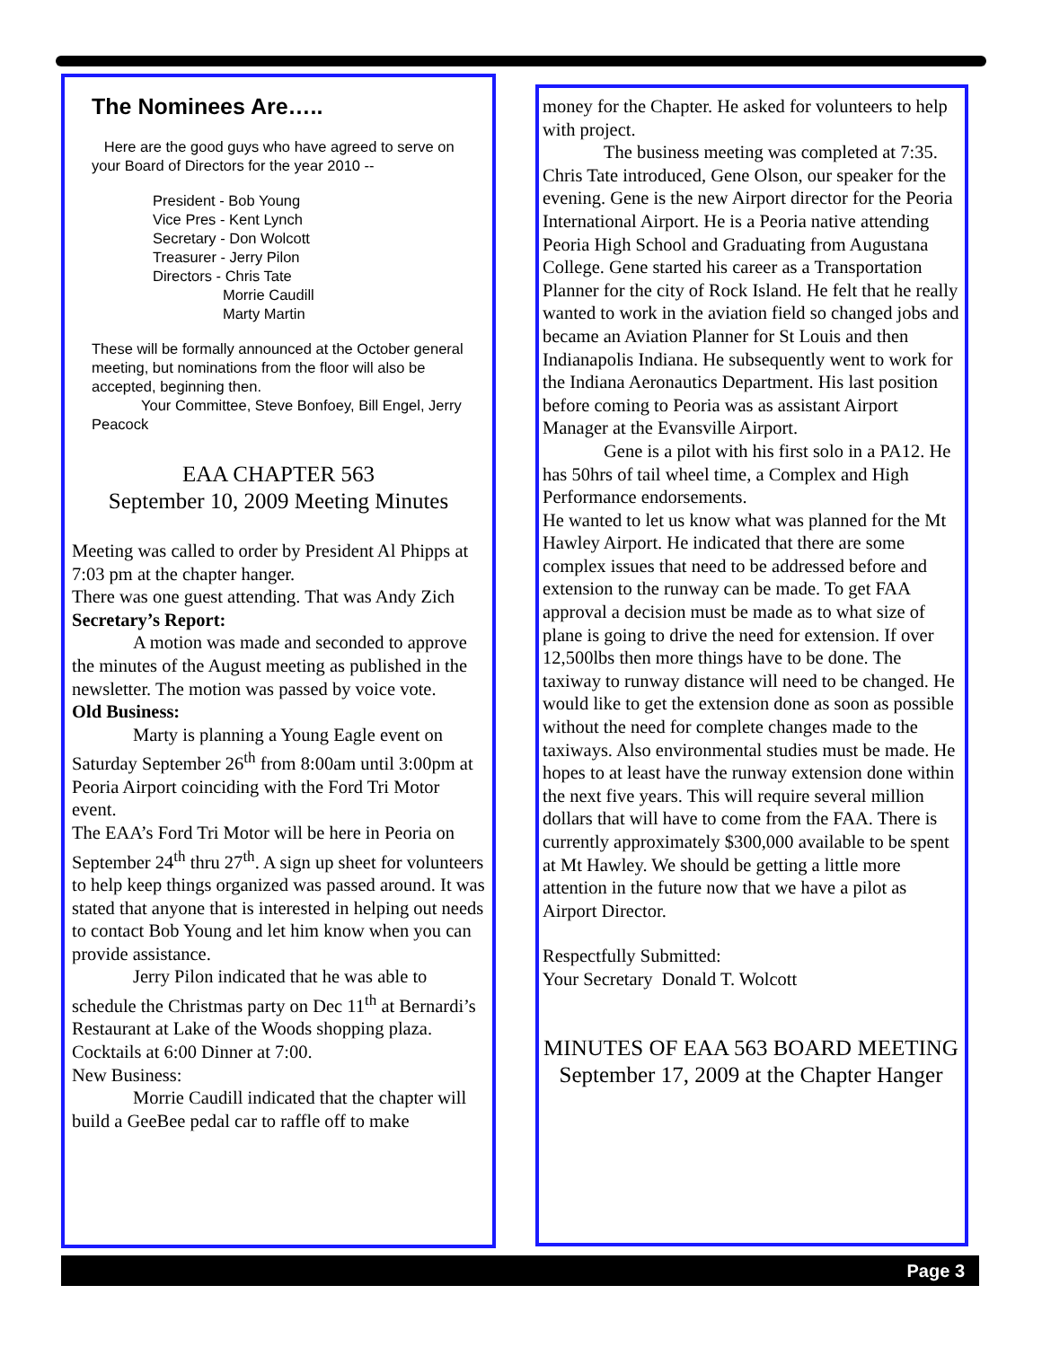The Nominees Are…..
Here are the good guys who have agreed to serve on your Board of Directors for the year 2010 --
President - Bob Young
Vice Pres - Kent Lynch
Secretary - Don Wolcott
Treasurer - Jerry Pilon
Directors - Chris Tate
Morrie Caudill
Marty Martin
These will be formally announced at the October general meeting, but nominations from the floor will also be accepted, beginning then.
Your Committee, Steve Bonfoey, Bill Engel, Jerry Peacock
EAA CHAPTER 563
September 10, 2009 Meeting Minutes
Meeting was called to order by President Al Phipps at 7:03 pm at the chapter hanger.
There was one guest attending. That was Andy Zich
Secretary’s Report:
A motion was made and seconded to approve the minutes of the August meeting as published in the newsletter. The motion was passed by voice vote.
Old Business:
Marty is planning a Young Eagle event on Saturday September 26<sup>th</sup> from 8:00am until 3:00pm at Peoria Airport coinciding with the Ford Tri Motor event.
The EAA’s Ford Tri Motor will be here in Peoria on September 24<sup>th</sup> thru 27<sup>th</sup>. A sign up sheet for volunteers to help keep things organized was passed around. It was stated that anyone that is interested in helping out needs to contact Bob Young and let him know when you can provide assistance.
Jerry Pilon indicated that he was able to schedule the Christmas party on Dec 11<sup>th</sup> at Bernardi’s Restaurant at Lake of the Woods shopping plaza. Cocktails at 6:00 Dinner at 7:00.
New Business:
Morrie Caudill indicated that the chapter will build a GeeBee pedal car to raffle off to make
money for the Chapter. He asked for volunteers to help with project.
The business meeting was completed at 7:35. Chris Tate introduced, Gene Olson, our speaker for the evening. Gene is the new Airport director for the Peoria International Airport. He is a Peoria native attending Peoria High School and Graduating from Augustana College. Gene started his career as a Transportation Planner for the city of Rock Island. He felt that he really wanted to work in the aviation field so changed jobs and became an Aviation Planner for St Louis and then Indianapolis Indiana. He subsequently went to work for the Indiana Aeronautics Department. His last position before coming to Peoria was as assistant Airport Manager at the Evansville Airport.
Gene is a pilot with his first solo in a PA12. He has 50hrs of tail wheel time, a Complex and High Performance endorsements.
He wanted to let us know what was planned for the Mt Hawley Airport. He indicated that there are some complex issues that need to be addressed before and extension to the runway can be made. To get FAA approval a decision must be made as to what size of plane is going to drive the need for extension. If over 12,500lbs then more things have to be done. The taxiway to runway distance will need to be changed. He would like to get the extension done as soon as possible without the need for complete changes made to the taxiways. Also environmental studies must be made. He hopes to at least have the runway extension done within the next five years. This will require several million dollars that will have to come from the FAA. There is currently approximately $300,000 available to be spent at Mt Hawley. We should be getting a little more attention in the future now that we have a pilot as Airport Director.
Respectfully Submitted:
Your Secretary Donald T. Wolcott
MINUTES OF EAA 563 BOARD MEETING
September 17, 2009 at the Chapter Hanger
Page 3